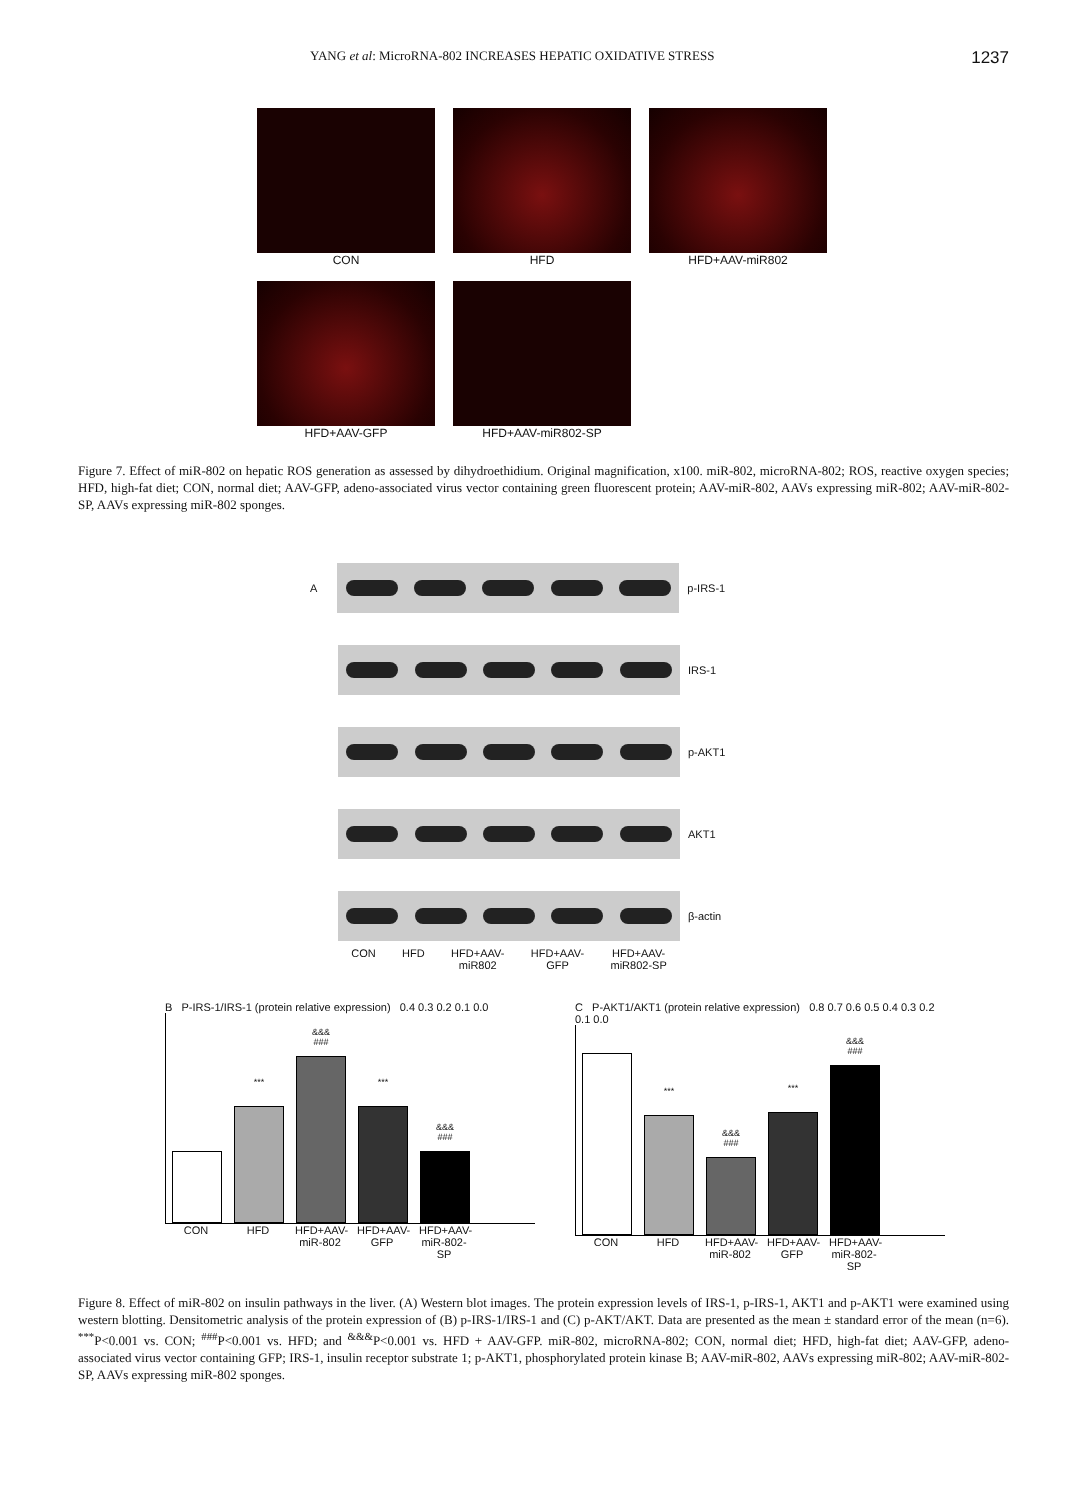YANG et al: MicroRNA-802 INCREASES HEPATIC OXIDATIVE STRESS 1237
CON HFD HFD+AAV-miR802
HFD+AAV-GFP HFD+AAV-miR802-SP
Figure 7. Effect of miR-802 on hepatic ROS generation as assessed by dihydroethidium. Original magnification, x100. miR-802, microRNA-802; ROS, reactive oxygen species; HFD, high-fat diet; CON, normal diet; AAV-GFP, adeno-associated virus vector containing green fluorescent protein; AAV-miR-802, AAVs expressing miR-802; AAV-miR-802-SP, AAVs expressing miR-802 sponges.
A
p-IRS-1
IRS-1
p-AKT1
AKT1
β-actin
CON HFD HFD+AAV-
miR802
HFD+AAV-
GFP
HFD+AAV-
miR802-SP
B P-IRS-1/IRS-1 (protein relative expression) 0.4 0.3 0.2 0.1 0.0
***
&&&
###
***
&&&
###
CON HFD HFD+AAV-
miR-802
HFD+AAV-
GFP
HFD+AAV-
miR-802-SP
C P-AKT1/AKT1 (protein relative expression) 0.8 0.7 0.6 0.5 0.4 0.3 0.2 0.1 0.0
***
&&&
###
***
&&&
###
CON HFD HFD+AAV-
miR-802
HFD+AAV-
GFP
HFD+AAV-
miR-802-SP
Figure 8. Effect of miR-802 on insulin pathways in the liver. (A) Western blot images. The protein expression levels of IRS-1, p-IRS-1, AKT1 and p-AKT1 were examined using western blotting. Densitometric analysis of the protein expression of (B) p-IRS-1/IRS-1 and (C) p-AKT/AKT. Data are presented as the mean ± standard error of the mean (n=6). <sup>***</sup>P<0.001 vs. CON; <sup>###</sup>P<0.001 vs. HFD; and <sup>&&&</sup>P<0.001 vs. HFD + AAV-GFP. miR-802, microRNA-802; CON, normal diet; HFD, high-fat diet; AAV-GFP, adeno-associated virus vector containing GFP; IRS-1, insulin receptor substrate 1; p-AKT1, phosphorylated protein kinase B; AAV-miR-802, AAVs expressing miR-802; AAV-miR-802-SP, AAVs expressing miR-802 sponges.